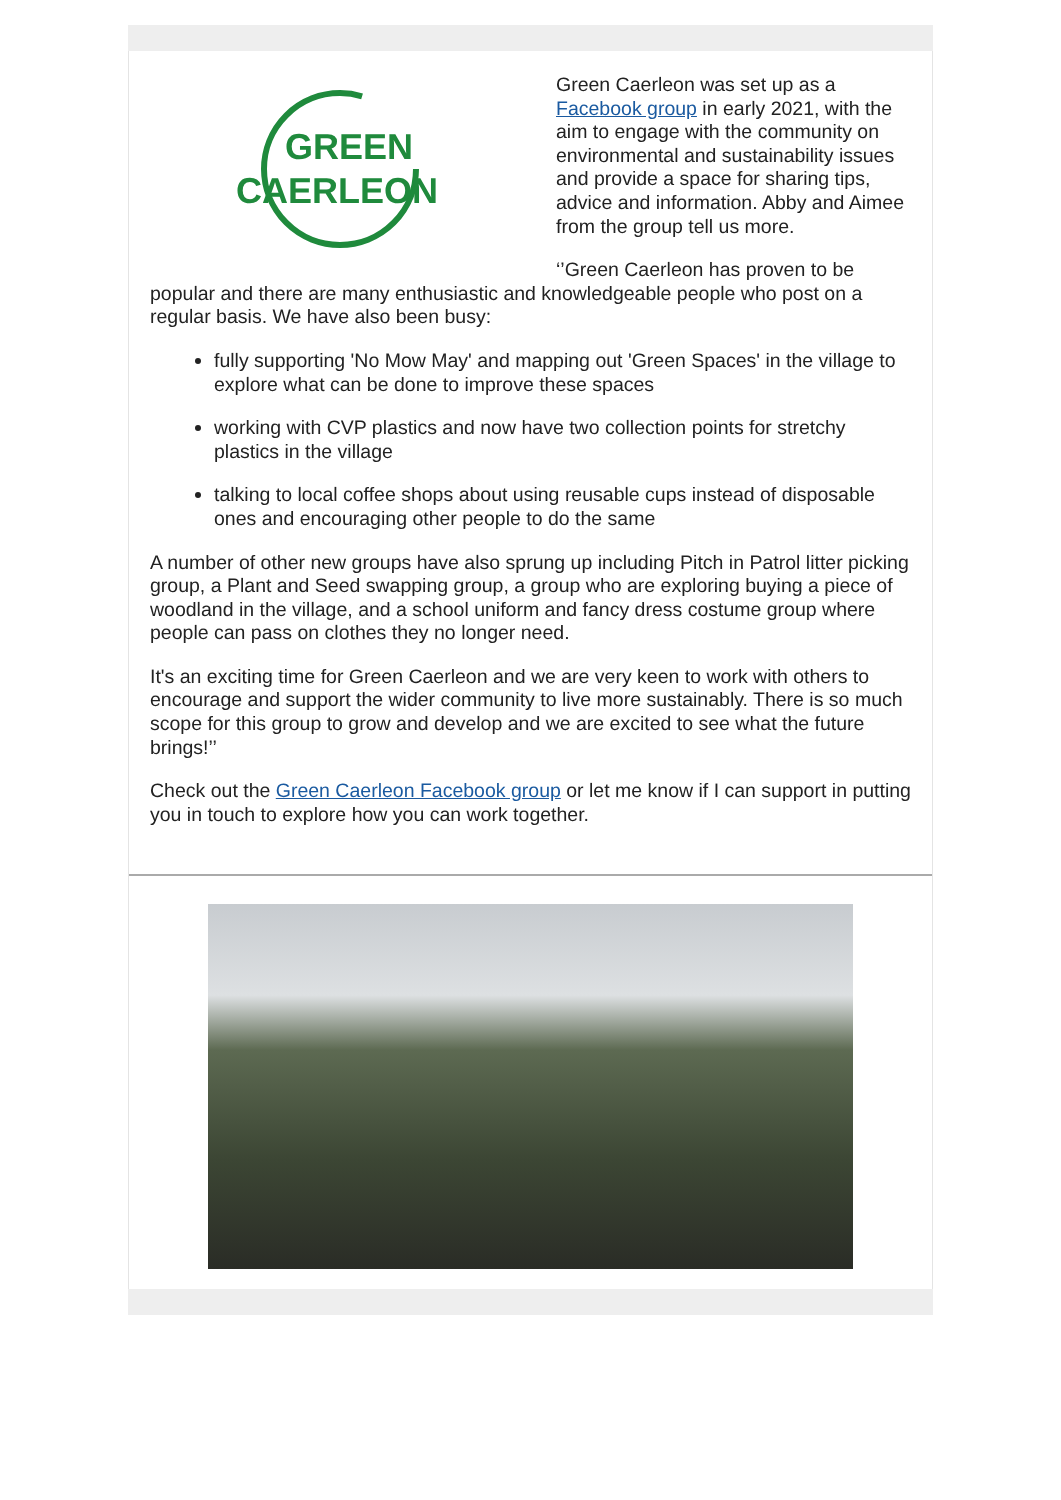GREEN
CAERLEON
Green Caerleon was set up as a Facebook group in early 2021, with the aim to engage with the community on environmental and sustainability issues and provide a space for sharing tips, advice and information. Abby and Aimee from the group tell us more.
‘’Green Caerleon has proven to be popular and there are many enthusiastic and knowledgeable people who post on a regular basis. We have also been busy:
fully supporting 'No Mow May' and mapping out 'Green Spaces' in the village to explore what can be done to improve these spaces
working with CVP plastics and now have two collection points for stretchy plastics in the village
talking to local coffee shops about using reusable cups instead of disposable ones and encouraging other people to do the same
A number of other new groups have also sprung up including Pitch in Patrol litter picking group, a Plant and Seed swapping group, a group who are exploring buying a piece of woodland in the village, and a school uniform and fancy dress costume group where people can pass on clothes they no longer need.
It's an exciting time for Green Caerleon and we are very keen to work with others to encourage and support the wider community to live more sustainably. There is so much scope for this group to grow and develop and we are excited to see what the future brings!’’
Check out the Green Caerleon Facebook group or let me know if I can support in putting you in touch to explore how you can work together.